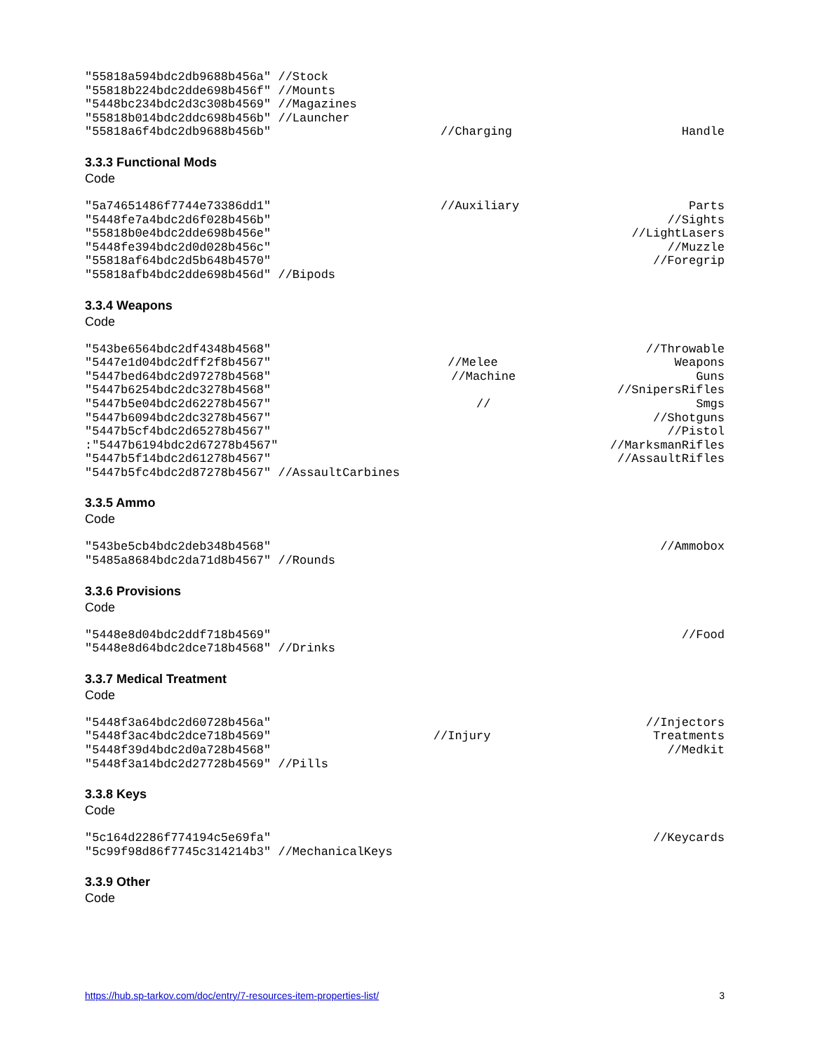"55818a594bdc2db9688b456a" //Stock
"55818b224bdc2dde698b456f" //Mounts
"5448bc234bdc2d3c308b4569" //Magazines
"55818b014bdc2ddc698b456b" //Launcher
"55818a6f4bdc2db9688b456b" //Charging Handle
3.3.3 Functional Mods
Code
"5a74651486f7744e73386dd1" //Auxiliary Parts
"5448fe7a4bdc2d6f028b456b" //Sights
"55818b0e4bdc2dde698b456e" //LightLasers
"5448fe394bdc2d0d028b456c" //Muzzle
"55818af64bdc2d5b648b4570" //Foregrip
"55818afb4bdc2dde698b456d" //Bipods
3.3.4 Weapons
Code
"543be6564bdc2df4348b4568" //Throwable
"5447e1d04bdc2dff2f8b4567" //Melee Weapons
"5447bed64bdc2d97278b4568" //Machine Guns
"5447b6254bdc2dc3278b4568" //SnipersRifles
"5447b5e04bdc2d62278b4567" // Smgs
"5447b6094bdc2dc3278b4567" //Shotguns
"5447b5cf4bdc2d65278b4567" //Pistol
:"5447b6194bdc2d67278b4567" //MarksmanRifles
"5447b5f14bdc2d61278b4567" //AssaultRifles
"5447b5fc4bdc2d87278b4567" //AssaultCarbines
3.3.5 Ammo
Code
"543be5cb4bdc2deb348b4568" //Ammobox
"5485a8684bdc2da71d8b4567" //Rounds
3.3.6 Provisions
Code
"5448e8d04bdc2ddf718b4569" //Food
"5448e8d64bdc2dce718b4568" //Drinks
3.3.7 Medical Treatment
Code
"5448f3a64bdc2d60728b456a" //Injectors
"5448f3ac4bdc2dce718b4569" //Injury Treatments
"5448f39d4bdc2d0a728b4568" //Medkit
"5448f3a14bdc2d27728b4569" //Pills
3.3.8 Keys
Code
"5c164d2286f774194c5e69fa" //Keycards
"5c99f98d86f7745c314214b3" //MechanicalKeys
3.3.9 Other
Code
https://hub.sp-tarkov.com/doc/entry/7-resources-item-properties-list/ 3